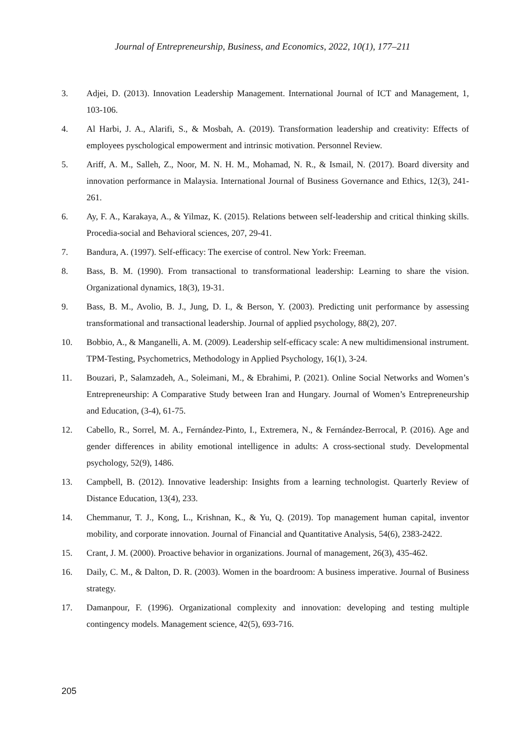Journal of Entrepreneurship, Business, and Economics, 2022, 10(1), 177–211
3. Adjei, D. (2013). Innovation Leadership Management. International Journal of ICT and Management, 1, 103-106.
4. Al Harbi, J. A., Alarifi, S., & Mosbah, A. (2019). Transformation leadership and creativity: Effects of employees pyschological empowerment and intrinsic motivation. Personnel Review.
5. Ariff, A. M., Salleh, Z., Noor, M. N. H. M., Mohamad, N. R., & Ismail, N. (2017). Board diversity and innovation performance in Malaysia. International Journal of Business Governance and Ethics, 12(3), 241-261.
6. Ay, F. A., Karakaya, A., & Yilmaz, K. (2015). Relations between self-leadership and critical thinking skills. Procedia-social and Behavioral sciences, 207, 29-41.
7. Bandura, A. (1997). Self-efficacy: The exercise of control. New York: Freeman.
8. Bass, B. M. (1990). From transactional to transformational leadership: Learning to share the vision. Organizational dynamics, 18(3), 19-31.
9. Bass, B. M., Avolio, B. J., Jung, D. I., & Berson, Y. (2003). Predicting unit performance by assessing transformational and transactional leadership. Journal of applied psychology, 88(2), 207.
10. Bobbio, A., & Manganelli, A. M. (2009). Leadership self-efficacy scale: A new multidimensional instrument. TPM-Testing, Psychometrics, Methodology in Applied Psychology, 16(1), 3-24.
11. Bouzari, P., Salamzadeh, A., Soleimani, M., & Ebrahimi, P. (2021). Online Social Networks and Women’s Entrepreneurship: A Comparative Study between Iran and Hungary. Journal of Women’s Entrepreneurship and Education, (3-4), 61-75.
12. Cabello, R., Sorrel, M. A., Fernández-Pinto, I., Extremera, N., & Fernández-Berrocal, P. (2016). Age and gender differences in ability emotional intelligence in adults: A cross-sectional study. Developmental psychology, 52(9), 1486.
13. Campbell, B. (2012). Innovative leadership: Insights from a learning technologist. Quarterly Review of Distance Education, 13(4), 233.
14. Chemmanur, T. J., Kong, L., Krishnan, K., & Yu, Q. (2019). Top management human capital, inventor mobility, and corporate innovation. Journal of Financial and Quantitative Analysis, 54(6), 2383-2422.
15. Crant, J. M. (2000). Proactive behavior in organizations. Journal of management, 26(3), 435-462.
16. Daily, C. M., & Dalton, D. R. (2003). Women in the boardroom: A business imperative. Journal of Business strategy.
17. Damanpour, F. (1996). Organizational complexity and innovation: developing and testing multiple contingency models. Management science, 42(5), 693-716.
205